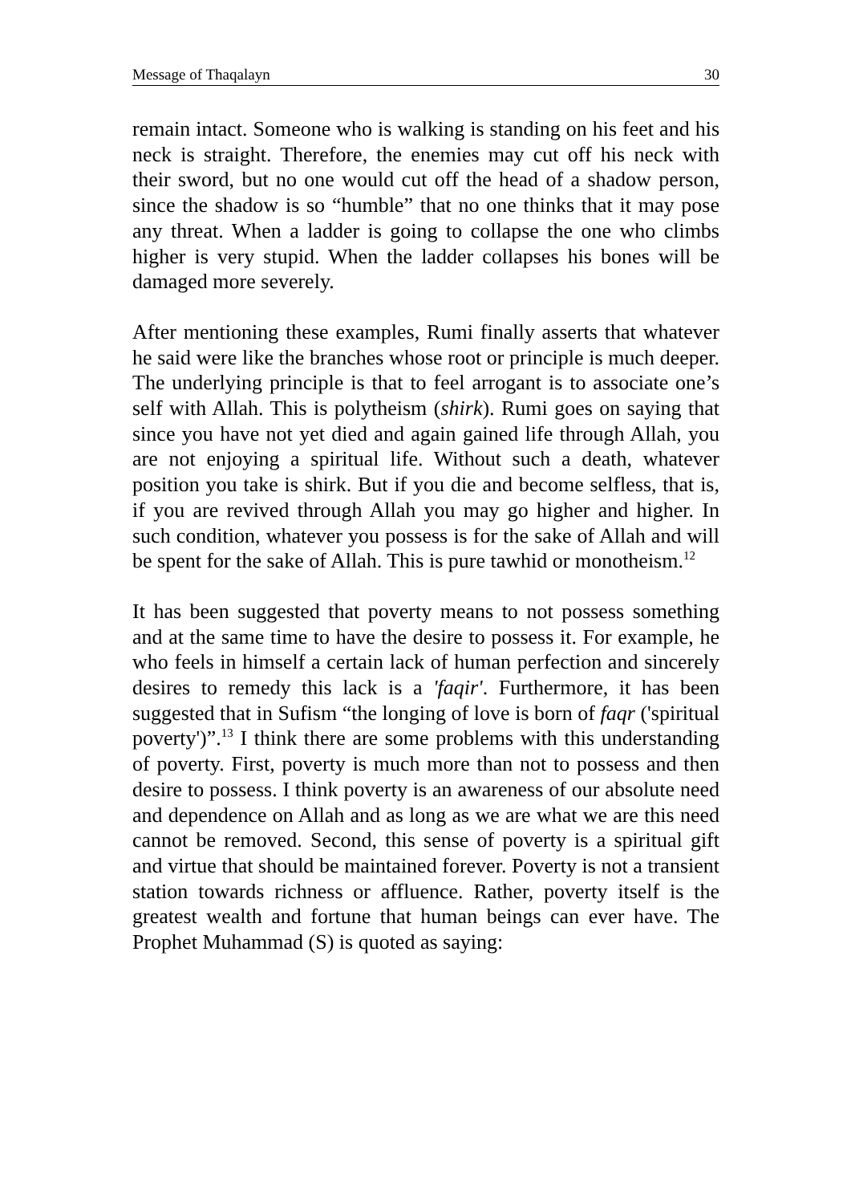Message of Thaqalayn 30
remain intact. Someone who is walking is standing on his feet and his neck is straight. Therefore, the enemies may cut off his neck with their sword, but no one would cut off the head of a shadow person, since the shadow is so “humble” that no one thinks that it may pose any threat. When a ladder is going to collapse the one who climbs higher is very stupid. When the ladder collapses his bones will be damaged more severely.
After mentioning these examples, Rumi finally asserts that whatever he said were like the branches whose root or principle is much deeper. The underlying principle is that to feel arrogant is to associate one’s self with Allah. This is polytheism (shirk). Rumi goes on saying that since you have not yet died and again gained life through Allah, you are not enjoying a spiritual life. Without such a death, whatever position you take is shirk. But if you die and become selfless, that is, if you are revived through Allah you may go higher and higher. In such condition, whatever you possess is for the sake of Allah and will be spent for the sake of Allah. This is pure tawhid or monotheism.<sup>12</sup>
It has been suggested that poverty means to not possess something and at the same time to have the desire to possess it. For example, he who feels in himself a certain lack of human perfection and sincerely desires to remedy this lack is a 'faqir'. Furthermore, it has been suggested that in Sufism “the longing of love is born of faqr ('spiritual poverty')”.<sup>13</sup> I think there are some problems with this understanding of poverty. First, poverty is much more than not to possess and then desire to possess. I think poverty is an awareness of our absolute need and dependence on Allah and as long as we are what we are this need cannot be removed. Second, this sense of poverty is a spiritual gift and virtue that should be maintained forever. Poverty is not a transient station towards richness or affluence. Rather, poverty itself is the greatest wealth and fortune that human beings can ever have. The Prophet Muhammad (S) is quoted as saying: